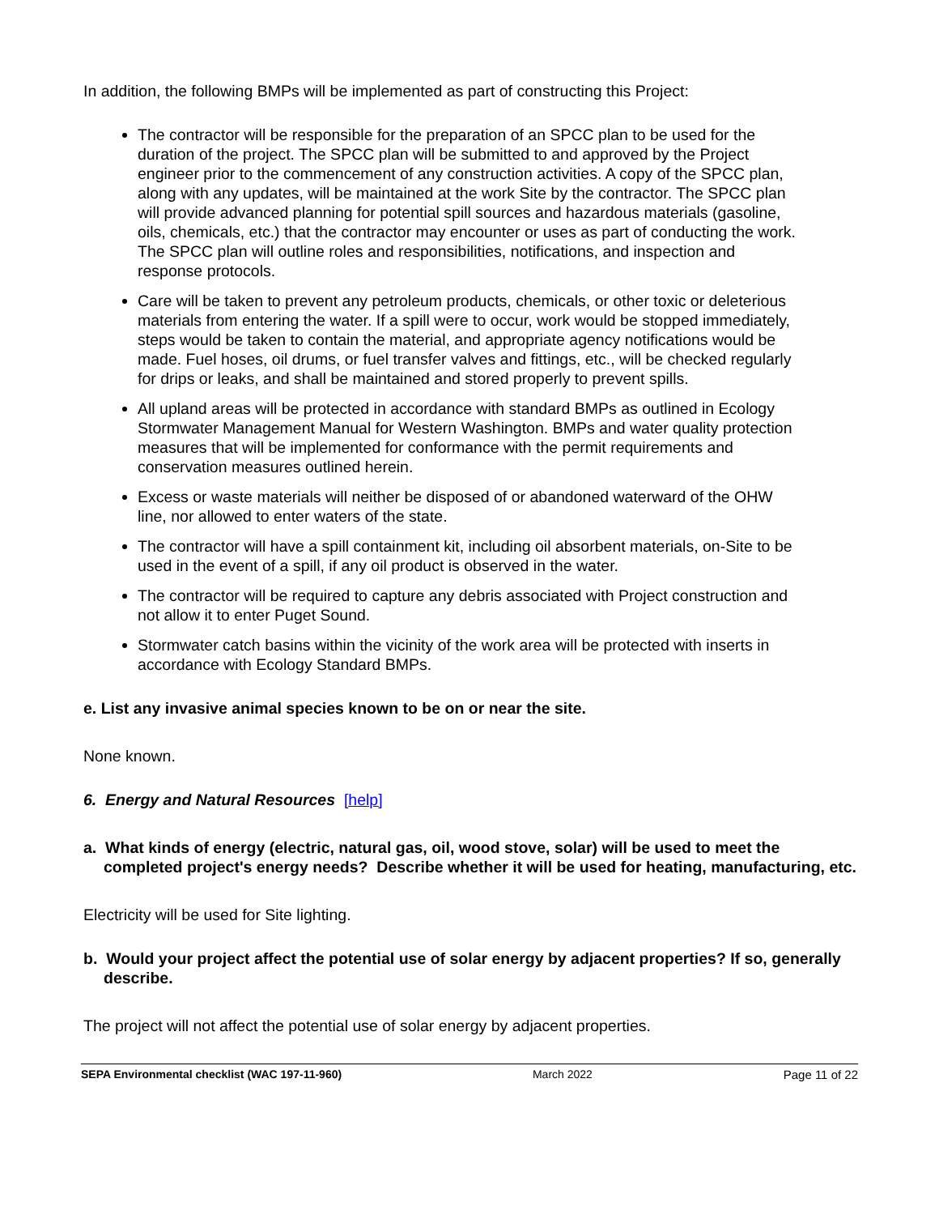In addition, the following BMPs will be implemented as part of constructing this Project:
The contractor will be responsible for the preparation of an SPCC plan to be used for the duration of the project. The SPCC plan will be submitted to and approved by the Project engineer prior to the commencement of any construction activities. A copy of the SPCC plan, along with any updates, will be maintained at the work Site by the contractor. The SPCC plan will provide advanced planning for potential spill sources and hazardous materials (gasoline, oils, chemicals, etc.) that the contractor may encounter or uses as part of conducting the work. The SPCC plan will outline roles and responsibilities, notifications, and inspection and response protocols.
Care will be taken to prevent any petroleum products, chemicals, or other toxic or deleterious materials from entering the water. If a spill were to occur, work would be stopped immediately, steps would be taken to contain the material, and appropriate agency notifications would be made. Fuel hoses, oil drums, or fuel transfer valves and fittings, etc., will be checked regularly for drips or leaks, and shall be maintained and stored properly to prevent spills.
All upland areas will be protected in accordance with standard BMPs as outlined in Ecology Stormwater Management Manual for Western Washington. BMPs and water quality protection measures that will be implemented for conformance with the permit requirements and conservation measures outlined herein.
Excess or waste materials will neither be disposed of or abandoned waterward of the OHW line, nor allowed to enter waters of the state.
The contractor will have a spill containment kit, including oil absorbent materials, on-Site to be used in the event of a spill, if any oil product is observed in the water.
The contractor will be required to capture any debris associated with Project construction and not allow it to enter Puget Sound.
Stormwater catch basins within the vicinity of the work area will be protected with inserts in accordance with Ecology Standard BMPs.
e. List any invasive animal species known to be on or near the site.
None known.
6. Energy and Natural Resources [help]
a. What kinds of energy (electric, natural gas, oil, wood stove, solar) will be used to meet the completed project's energy needs? Describe whether it will be used for heating, manufacturing, etc.
Electricity will be used for Site lighting.
b. Would your project affect the potential use of solar energy by adjacent properties? If so, generally describe.
The project will not affect the potential use of solar energy by adjacent properties.
SEPA Environmental checklist (WAC 197-11-960) March 2022 Page 11 of 22